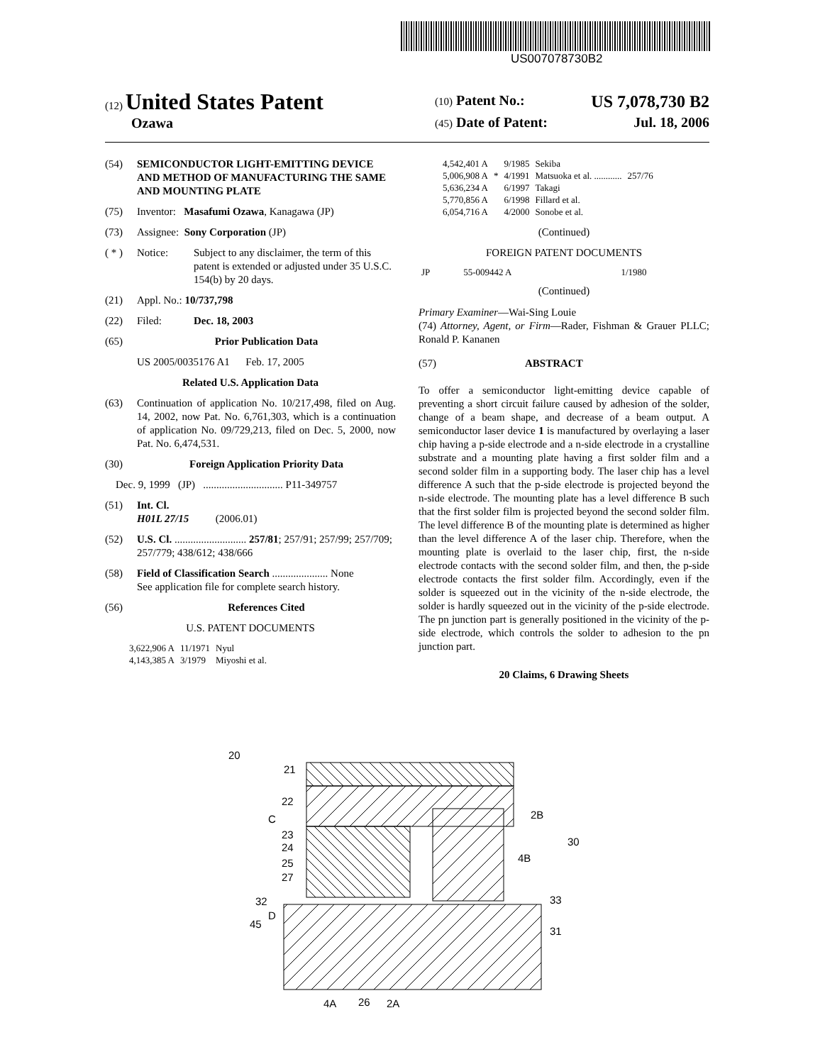US007078730B2
(12) United States Patent
Ozawa
(10) Patent No.: US 7,078,730 B2
(45) Date of Patent: Jul. 18, 2006
(54) SEMICONDUCTOR LIGHT-EMITTING DEVICE AND METHOD OF MANUFACTURING THE SAME AND MOUNTING PLATE
(75) Inventor: Masafumi Ozawa, Kanagawa (JP)
(73) Assignee: Sony Corporation (JP)
( * ) Notice: Subject to any disclaimer, the term of this patent is extended or adjusted under 35 U.S.C. 154(b) by 20 days.
(21) Appl. No.: 10/737,798
(22) Filed: Dec. 18, 2003
(65) Prior Publication Data
US 2005/0035176 A1 Feb. 17, 2005
Related U.S. Application Data
(63)
Continuation of application No. 10/217,498, filed on Aug. 14, 2002, now Pat. No. 6,761,303, which is a continuation of application No. 09/729,213, filed on Dec. 5, 2000, now Pat. No. 6,474,531.
(30) Foreign Application Priority Data
Dec. 9, 1999 (JP) .............................. P11-349757
(51) Int. Cl.
H01L 27/15 (2006.01)
(52) U.S. Cl. ........................... 257/81; 257/91; 257/99; 257/709; 257/779; 438/612; 438/666
(58) Field of Classification Search ..................... None
See application file for complete search history.
(56) References Cited
U.S. PATENT DOCUMENTS
| 3,622,906 A | 11/1971 | Nyul |
| 4,143,385 A | 3/1979 | Miyoshi et al. |
| 4,542,401 A | | 9/1985 | Sekiba | |
| 5,006,908 A | * | 4/1991 | Matsuoka et al. ............ | 257/76 |
| 5,636,234 A | | 6/1997 | Takagi | |
| 5,770,856 A | | 6/1998 | Fillard et al. | |
| 6,054,716 A | | 4/2000 | Sonobe et al. | |
(Continued)
FOREIGN PATENT DOCUMENTS
| JP | 55-009442 A | 1/1980 |
(Continued)
Primary Examiner—Wai-Sing Louie
(74) Attorney, Agent, or Firm—Rader, Fishman & Grauer PLLC; Ronald P. Kananen
(57) ABSTRACT
To offer a semiconductor light-emitting device capable of preventing a short circuit failure caused by adhesion of the solder, change of a beam shape, and decrease of a beam output. A semiconductor laser device 1 is manufactured by overlaying a laser chip having a p-side electrode and a n-side electrode in a crystalline substrate and a mounting plate having a first solder film and a second solder film in a supporting body. The laser chip has a level difference A such that the p-side electrode is projected beyond the n-side electrode. The mounting plate has a level difference B such that the first solder film is projected beyond the second solder film. The level difference B of the mounting plate is determined as higher than the level difference A of the laser chip. Therefore, when the mounting plate is overlaid to the laser chip, first, the n-side electrode contacts with the second solder film, and then, the p-side electrode contacts the first solder film. Accordingly, even if the solder is squeezed out in the vicinity of the n-side electrode, the solder is hardly squeezed out in the vicinity of the p-side electrode. The pn junction part is generally positioned in the vicinity of the p-side electrode, which controls the solder to adhesion to the pn junction part.
20 Claims, 6 Drawing Sheets
20
21
22
C
23
24
25
27
32
D
45
2B
30
4B
33
31
4A
26
2A